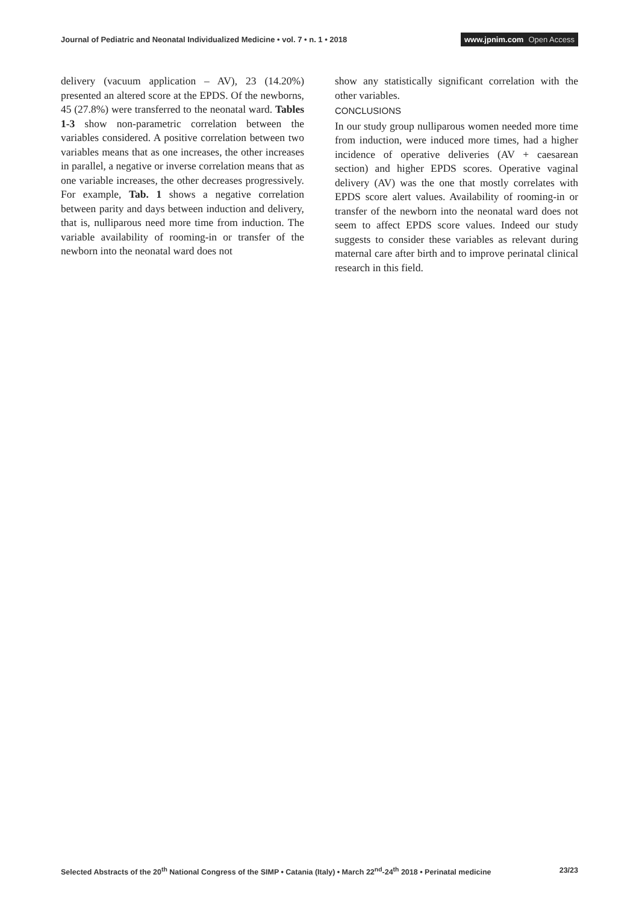Journal of Pediatric and Neonatal Individualized Medicine • vol. 7 • n. 1 • 2018
www.jpnim.com Open Access
delivery (vacuum application – AV), 23 (14.20%) presented an altered score at the EPDS. Of the newborns, 45 (27.8%) were transferred to the neonatal ward. Tables 1-3 show non-parametric correlation between the variables considered. A positive correlation between two variables means that as one increases, the other increases in parallel, a negative or inverse correlation means that as one variable increases, the other decreases progressively. For example, Tab. 1 shows a negative correlation between parity and days between induction and delivery, that is, nulliparous need more time from induction. The variable availability of rooming-in or transfer of the newborn into the neonatal ward does not
show any statistically significant correlation with the other variables.
CONCLUSIONS
In our study group nulliparous women needed more time from induction, were induced more times, had a higher incidence of operative deliveries (AV + caesarean section) and higher EPDS scores. Operative vaginal delivery (AV) was the one that mostly correlates with EPDS score alert values. Availability of rooming-in or transfer of the newborn into the neonatal ward does not seem to affect EPDS score values. Indeed our study suggests to consider these variables as relevant during maternal care after birth and to improve perinatal clinical research in this field.
Selected Abstracts of the 20<sup>th</sup> National Congress of the SIMP • Catania (Italy) • March 22<sup>nd</sup>-24<sup>th</sup> 2018 • Perinatal medicine 23/23